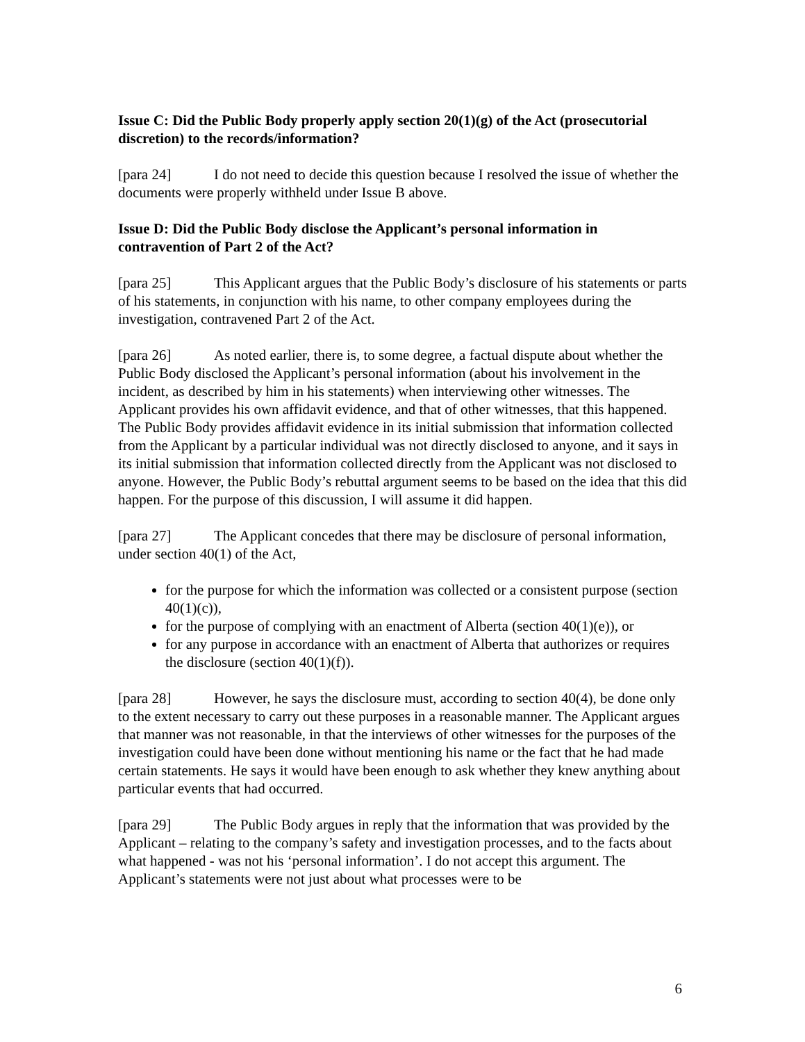Issue C: Did the Public Body properly apply section 20(1)(g) of the Act (prosecutorial discretion) to the records/information?
[para 24] I do not need to decide this question because I resolved the issue of whether the documents were properly withheld under Issue B above.
Issue D: Did the Public Body disclose the Applicant’s personal information in contravention of Part 2 of the Act?
[para 25] This Applicant argues that the Public Body’s disclosure of his statements or parts of his statements, in conjunction with his name, to other company employees during the investigation, contravened Part 2 of the Act.
[para 26] As noted earlier, there is, to some degree, a factual dispute about whether the Public Body disclosed the Applicant’s personal information (about his involvement in the incident, as described by him in his statements) when interviewing other witnesses. The Applicant provides his own affidavit evidence, and that of other witnesses, that this happened. The Public Body provides affidavit evidence in its initial submission that information collected from the Applicant by a particular individual was not directly disclosed to anyone, and it says in its initial submission that information collected directly from the Applicant was not disclosed to anyone. However, the Public Body’s rebuttal argument seems to be based on the idea that this did happen. For the purpose of this discussion, I will assume it did happen.
[para 27] The Applicant concedes that there may be disclosure of personal information, under section 40(1) of the Act,
for the purpose for which the information was collected or a consistent purpose (section 40(1)(c)),
for the purpose of complying with an enactment of Alberta (section 40(1)(e)), or
for any purpose in accordance with an enactment of Alberta that authorizes or requires the disclosure (section 40(1)(f)).
[para 28] However, he says the disclosure must, according to section 40(4), be done only to the extent necessary to carry out these purposes in a reasonable manner. The Applicant argues that manner was not reasonable, in that the interviews of other witnesses for the purposes of the investigation could have been done without mentioning his name or the fact that he had made certain statements. He says it would have been enough to ask whether they knew anything about particular events that had occurred.
[para 29] The Public Body argues in reply that the information that was provided by the Applicant – relating to the company’s safety and investigation processes, and to the facts about what happened - was not his ‘personal information’. I do not accept this argument. The Applicant’s statements were not just about what processes were to be
6